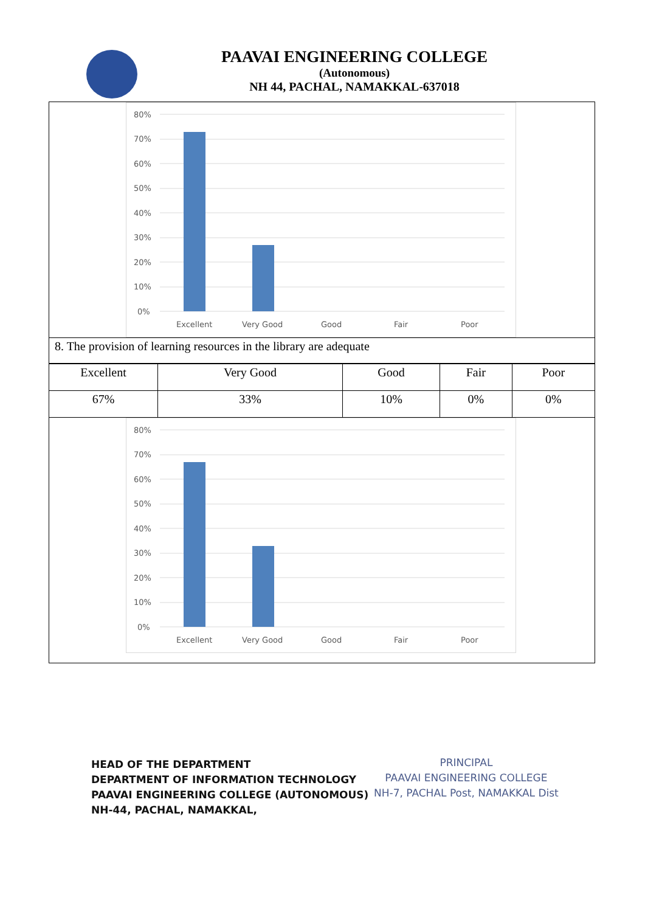PAAVAI ENGINEERING COLLEGE
(Autonomous)
NH 44, PACHAL, NAMAKKAL-637018
80%
70%
60%
50%
40%
30%
20%
10%
0%
Excellent
Very Good
Good
Fair
Poor
8. The provision of learning resources in the library are adequate
| Excellent | Very Good | Good | Fair | Poor |
| 67% | 33% | 10% | 0% | 0% |
80%
70%
60%
50%
40%
30%
20%
10%
0%
Excellent
Very Good
Good
Fair
Poor
HEAD OF THE DEPARTMENT
DEPARTMENT OF INFORMATION TECHNOLOGY
PAAVAI ENGINEERING COLLEGE (AUTONOMOUS)
NH-44, PACHAL, NAMAKKAL,
PRINCIPAL
PAAVAI ENGINEERING COLLEGE
NH-7, PACHAL Post, NAMAKKAL Dist